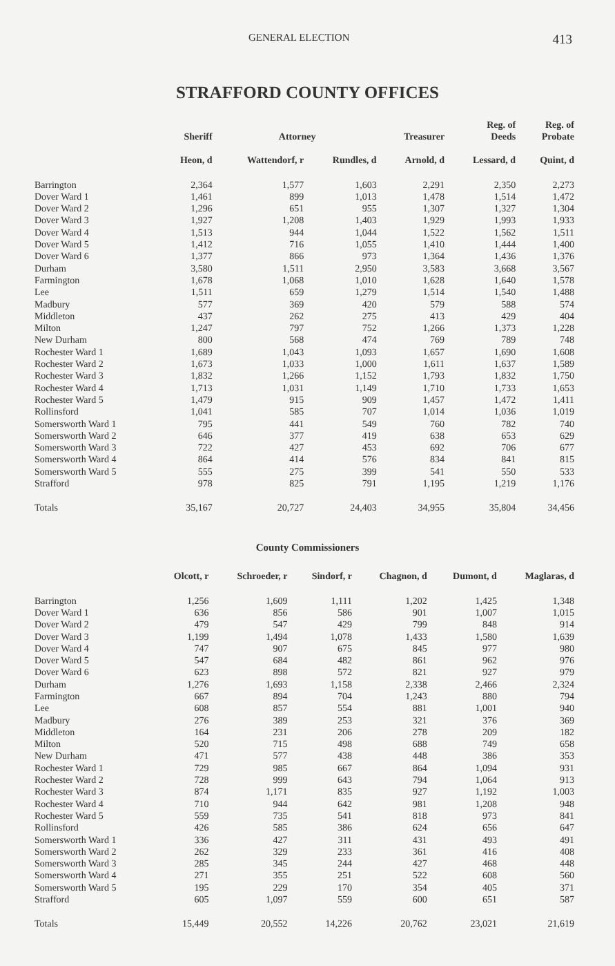GENERAL ELECTION 413
STRAFFORD COUNTY OFFICES
| | Sheriff | Attorney | | Treasurer | Reg. of Deeds | Reg. of Probate |
| --- | --- | --- | --- | --- | --- | --- |
| | Heon, d | Wattendorf, r | Rundles, d | Arnold, d | Lessard, d | Quint, d |
| Barrington | 2,364 | 1,577 | 1,603 | 2,291 | 2,350 | 2,273 |
| Dover Ward 1 | 1,461 | 899 | 1,013 | 1,478 | 1,514 | 1,472 |
| Dover Ward 2 | 1,296 | 651 | 955 | 1,307 | 1,327 | 1,304 |
| Dover Ward 3 | 1,927 | 1,208 | 1,403 | 1,929 | 1,993 | 1,933 |
| Dover Ward 4 | 1,513 | 944 | 1,044 | 1,522 | 1,562 | 1,511 |
| Dover Ward 5 | 1,412 | 716 | 1,055 | 1,410 | 1,444 | 1,400 |
| Dover Ward 6 | 1,377 | 866 | 973 | 1,364 | 1,436 | 1,376 |
| Durham | 3,580 | 1,511 | 2,950 | 3,583 | 3,668 | 3,567 |
| Farmington | 1,678 | 1,068 | 1,010 | 1,628 | 1,640 | 1,578 |
| Lee | 1,511 | 659 | 1,279 | 1,514 | 1,540 | 1,488 |
| Madbury | 577 | 369 | 420 | 579 | 588 | 574 |
| Middleton | 437 | 262 | 275 | 413 | 429 | 404 |
| Milton | 1,247 | 797 | 752 | 1,266 | 1,373 | 1,228 |
| New Durham | 800 | 568 | 474 | 769 | 789 | 748 |
| Rochester Ward 1 | 1,689 | 1,043 | 1,093 | 1,657 | 1,690 | 1,608 |
| Rochester Ward 2 | 1,673 | 1,033 | 1,000 | 1,611 | 1,637 | 1,589 |
| Rochester Ward 3 | 1,832 | 1,266 | 1,152 | 1,793 | 1,832 | 1,750 |
| Rochester Ward 4 | 1,713 | 1,031 | 1,149 | 1,710 | 1,733 | 1,653 |
| Rochester Ward 5 | 1,479 | 915 | 909 | 1,457 | 1,472 | 1,411 |
| Rollinsford | 1,041 | 585 | 707 | 1,014 | 1,036 | 1,019 |
| Somersworth Ward 1 | 795 | 441 | 549 | 760 | 782 | 740 |
| Somersworth Ward 2 | 646 | 377 | 419 | 638 | 653 | 629 |
| Somersworth Ward 3 | 722 | 427 | 453 | 692 | 706 | 677 |
| Somersworth Ward 4 | 864 | 414 | 576 | 834 | 841 | 815 |
| Somersworth Ward 5 | 555 | 275 | 399 | 541 | 550 | 533 |
| Strafford | 978 | 825 | 791 | 1,195 | 1,219 | 1,176 |
| Totals | 35,167 | 20,727 | 24,403 | 34,955 | 35,804 | 34,456 |
County Commissioners
| | Olcott, r | Schroeder, r | Sindorf, r | Chagnon, d | Dumont, d | Maglaras, d |
| --- | --- | --- | --- | --- | --- | --- |
| Barrington | 1,256 | 1,609 | 1,111 | 1,202 | 1,425 | 1,348 |
| Dover Ward 1 | 636 | 856 | 586 | 901 | 1,007 | 1,015 |
| Dover Ward 2 | 479 | 547 | 429 | 799 | 848 | 914 |
| Dover Ward 3 | 1,199 | 1,494 | 1,078 | 1,433 | 1,580 | 1,639 |
| Dover Ward 4 | 747 | 907 | 675 | 845 | 977 | 980 |
| Dover Ward 5 | 547 | 684 | 482 | 861 | 962 | 976 |
| Dover Ward 6 | 623 | 898 | 572 | 821 | 927 | 979 |
| Durham | 1,276 | 1,693 | 1,158 | 2,338 | 2,466 | 2,324 |
| Farmington | 667 | 894 | 704 | 1,243 | 880 | 794 |
| Lee | 608 | 857 | 554 | 881 | 1,001 | 940 |
| Madbury | 276 | 389 | 253 | 321 | 376 | 369 |
| Middleton | 164 | 231 | 206 | 278 | 209 | 182 |
| Milton | 520 | 715 | 498 | 688 | 749 | 658 |
| New Durham | 471 | 577 | 438 | 448 | 386 | 353 |
| Rochester Ward 1 | 729 | 985 | 667 | 864 | 1,094 | 931 |
| Rochester Ward 2 | 728 | 999 | 643 | 794 | 1,064 | 913 |
| Rochester Ward 3 | 874 | 1,171 | 835 | 927 | 1,192 | 1,003 |
| Rochester Ward 4 | 710 | 944 | 642 | 981 | 1,208 | 948 |
| Rochester Ward 5 | 559 | 735 | 541 | 818 | 973 | 841 |
| Rollinsford | 426 | 585 | 386 | 624 | 656 | 647 |
| Somersworth Ward 1 | 336 | 427 | 311 | 431 | 493 | 491 |
| Somersworth Ward 2 | 262 | 329 | 233 | 361 | 416 | 408 |
| Somersworth Ward 3 | 285 | 345 | 244 | 427 | 468 | 448 |
| Somersworth Ward 4 | 271 | 355 | 251 | 522 | 608 | 560 |
| Somersworth Ward 5 | 195 | 229 | 170 | 354 | 405 | 371 |
| Strafford | 605 | 1,097 | 559 | 600 | 651 | 587 |
| Totals | 15,449 | 20,552 | 14,226 | 20,762 | 23,021 | 21,619 |